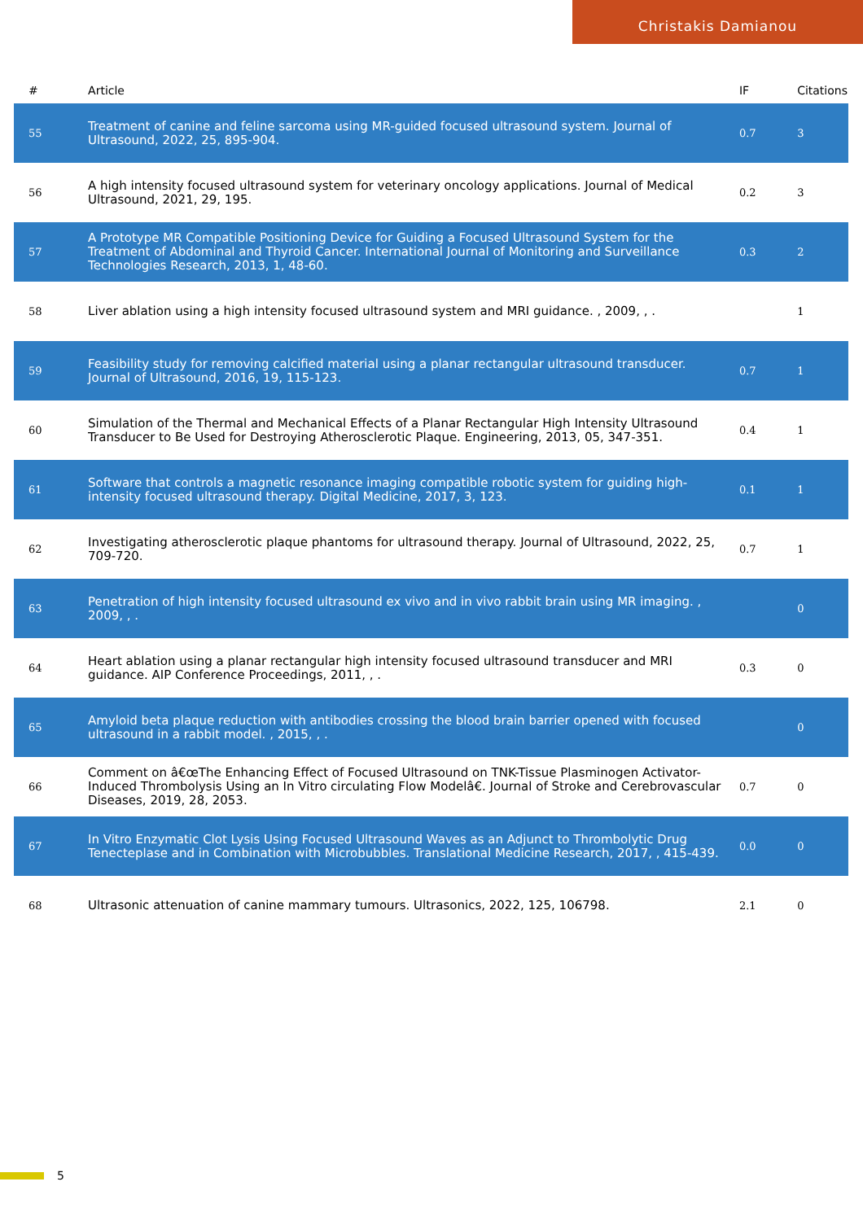Christakis Damianou
| # | Article | IF | Citations |
| --- | --- | --- | --- |
| 55 | Treatment of canine and feline sarcoma using MR-guided focused ultrasound system. Journal of Ultrasound, 2022, 25, 895-904. | 0.7 | 3 |
| 56 | A high intensity focused ultrasound system for veterinary oncology applications. Journal of Medical Ultrasound, 2021, 29, 195. | 0.2 | 3 |
| 57 | A Prototype MR Compatible Positioning Device for Guiding a Focused Ultrasound System for the Treatment of Abdominal and Thyroid Cancer. International Journal of Monitoring and Surveillance Technologies Research, 2013, 1, 48-60. | 0.3 | 2 |
| 58 | Liver ablation using a high intensity focused ultrasound system and MRI guidance. , 2009, , . | | 1 |
| 59 | Feasibility study for removing calcified material using a planar rectangular ultrasound transducer. Journal of Ultrasound, 2016, 19, 115-123. | 0.7 | 1 |
| 60 | Simulation of the Thermal and Mechanical Effects of a Planar Rectangular High Intensity Ultrasound Transducer to Be Used for Destroying Atherosclerotic Plaque. Engineering, 2013, 05, 347-351. | 0.4 | 1 |
| 61 | Software that controls a magnetic resonance imaging compatible robotic system for guiding high-intensity focused ultrasound therapy. Digital Medicine, 2017, 3, 123. | 0.1 | 1 |
| 62 | Investigating atherosclerotic plaque phantoms for ultrasound therapy. Journal of Ultrasound, 2022, 25, 709-720. | 0.7 | 1 |
| 63 | Penetration of high intensity focused ultrasound ex vivo and in vivo rabbit brain using MR imaging. , 2009, , . | | 0 |
| 64 | Heart ablation using a planar rectangular high intensity focused ultrasound transducer and MRI guidance. AIP Conference Proceedings, 2011, , . | 0.3 | 0 |
| 65 | Amyloid beta plaque reduction with antibodies crossing the blood brain barrier opened with focused ultrasound in a rabbit model. , 2015, , . | | 0 |
| 66 | Comment on â€œThe Enhancing Effect of Focused Ultrasound on TNK-Tissue Plasminogen Activator-Induced Thrombolysis Using an In Vitro circulating Flow Modelâ€. Journal of Stroke and Cerebrovascular Diseases, 2019, 28, 2053. | 0.7 | 0 |
| 67 | In Vitro Enzymatic Clot Lysis Using Focused Ultrasound Waves as an Adjunct to Thrombolytic Drug Tenecteplase and in Combination with Microbubbles. Translational Medicine Research, 2017, , 415-439. | 0.0 | 0 |
| 68 | Ultrasonic attenuation of canine mammary tumours. Ultrasonics, 2022, 125, 106798. | 2.1 | 0 |
5